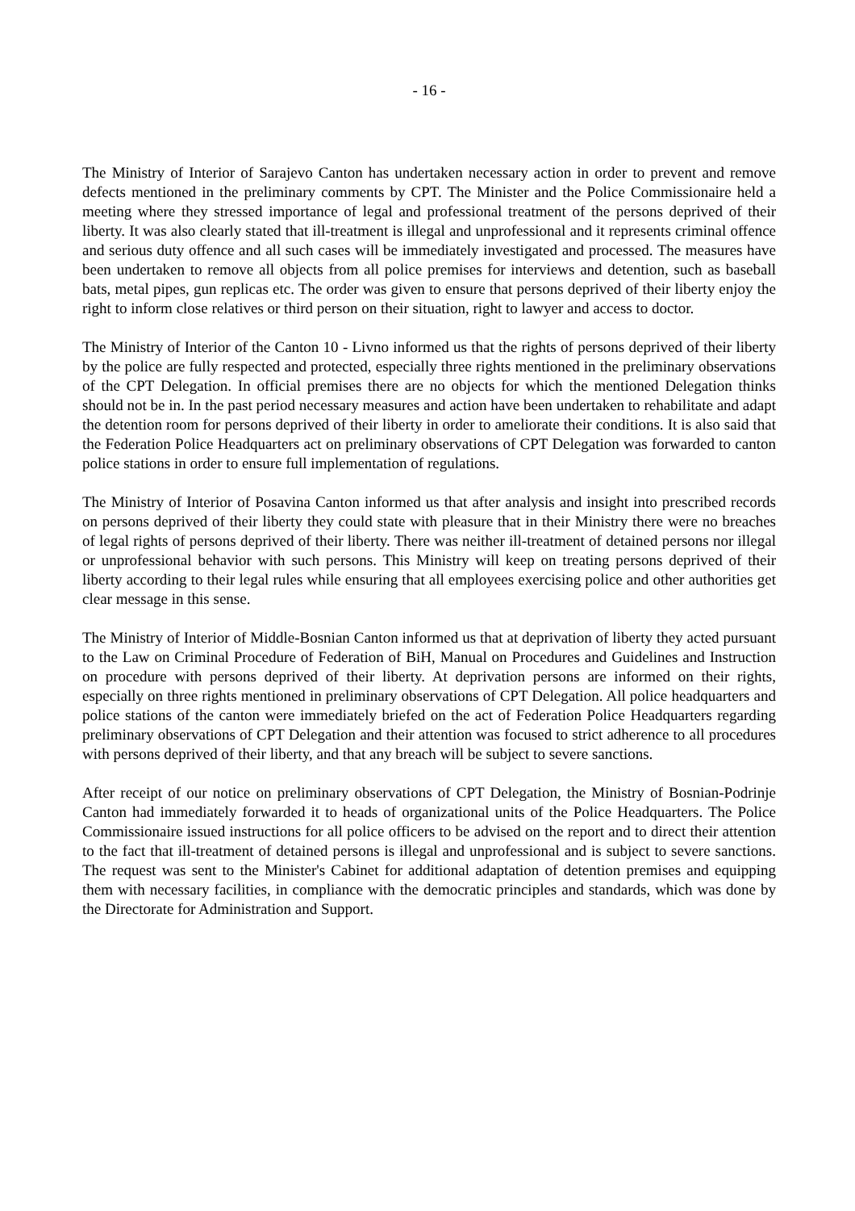- 16 -
The Ministry of Interior of Sarajevo Canton has undertaken necessary action in order to prevent and remove defects mentioned in the preliminary comments by CPT. The Minister and the Police Commissionaire held a meeting where they stressed importance of legal and professional treatment of the persons deprived of their liberty. It was also clearly stated that ill-treatment is illegal and unprofessional and it represents criminal offence and serious duty offence and all such cases will be immediately investigated and processed. The measures have been undertaken to remove all objects from all police premises for interviews and detention, such as baseball bats, metal pipes, gun replicas etc. The order was given to ensure that persons deprived of their liberty enjoy the right to inform close relatives or third person on their situation, right to lawyer and access to doctor.
The Ministry of Interior of the Canton 10 - Livno informed us that the rights of persons deprived of their liberty by the police are fully respected and protected, especially three rights mentioned in the preliminary observations of the CPT Delegation. In official premises there are no objects for which the mentioned Delegation thinks should not be in. In the past period necessary measures and action have been undertaken to rehabilitate and adapt the detention room for persons deprived of their liberty in order to ameliorate their conditions. It is also said that the Federation Police Headquarters act on preliminary observations of CPT Delegation was forwarded to canton police stations in order to ensure full implementation of regulations.
The Ministry of Interior of Posavina Canton informed us that after analysis and insight into prescribed records on persons deprived of their liberty they could state with pleasure that in their Ministry there were no breaches of legal rights of persons deprived of their liberty. There was neither ill-treatment of detained persons nor illegal or unprofessional behavior with such persons. This Ministry will keep on treating persons deprived of their liberty according to their legal rules while ensuring that all employees exercising police and other authorities get clear message in this sense.
The Ministry of Interior of Middle-Bosnian Canton informed us that at deprivation of liberty they acted pursuant to the Law on Criminal Procedure of Federation of BiH, Manual on Procedures and Guidelines and Instruction on procedure with persons deprived of their liberty. At deprivation persons are informed on their rights, especially on three rights mentioned in preliminary observations of CPT Delegation. All police headquarters and police stations of the canton were immediately briefed on the act of Federation Police Headquarters regarding preliminary observations of CPT Delegation and their attention was focused to strict adherence to all procedures with persons deprived of their liberty, and that any breach will be subject to severe sanctions.
After receipt of our notice on preliminary observations of CPT Delegation, the Ministry of Bosnian-Podrinje Canton had immediately forwarded it to heads of organizational units of the Police Headquarters. The Police Commissionaire issued instructions for all police officers to be advised on the report and to direct their attention to the fact that ill-treatment of detained persons is illegal and unprofessional and is subject to severe sanctions. The request was sent to the Minister's Cabinet for additional adaptation of detention premises and equipping them with necessary facilities, in compliance with the democratic principles and standards, which was done by the Directorate for Administration and Support.